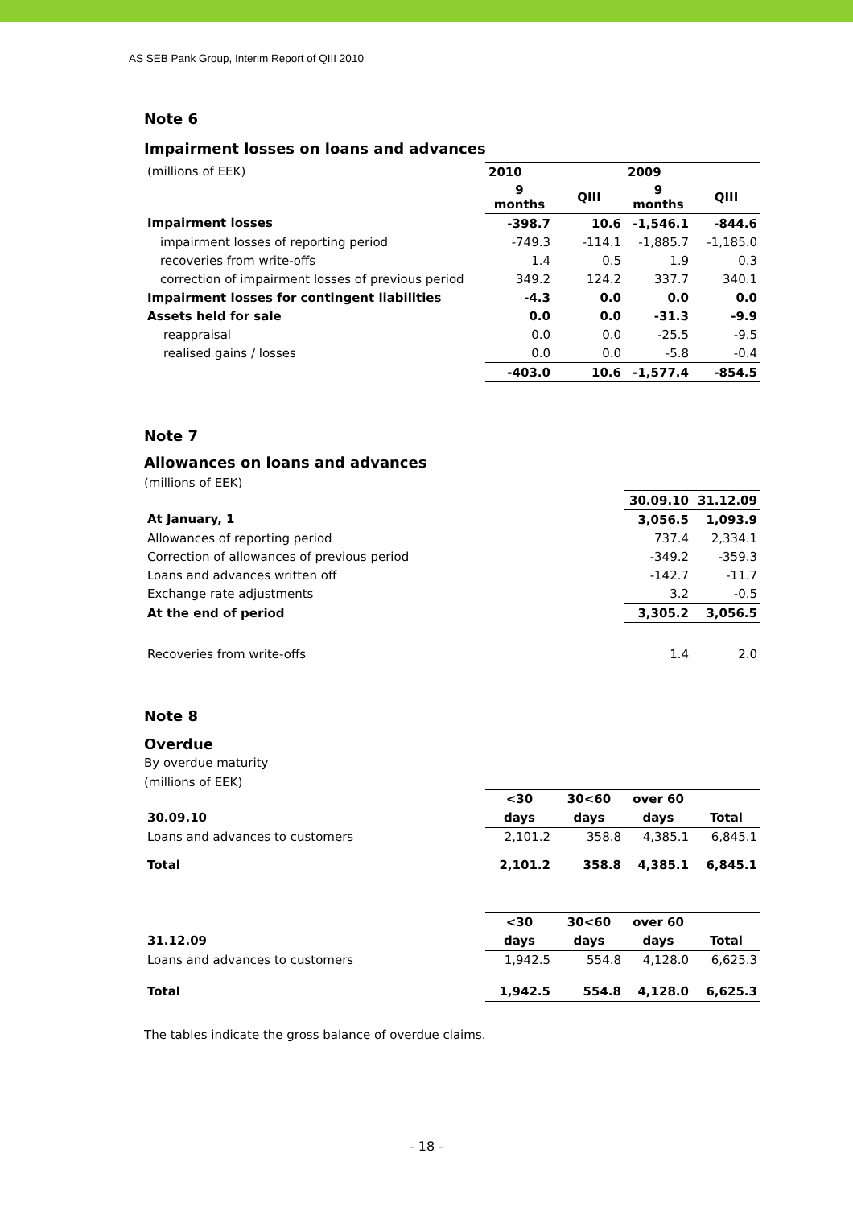AS SEB Pank Group, Interim Report of QIII 2010
Note 6
Impairment losses on loans and advances
| (millions of EEK) | 2010 | | 2009 | |
| | 9 months | QIII | 9 months | QIII |
| Impairment losses | -398.7 | 10.6 | -1,546.1 | -844.6 |
| impairment losses of reporting period | -749.3 | -114.1 | -1,885.7 | -1,185.0 |
| recoveries from write-offs | 1.4 | 0.5 | 1.9 | 0.3 |
| correction of impairment losses of previous period | 349.2 | 124.2 | 337.7 | 340.1 |
| Impairment losses for contingent liabilities | -4.3 | 0.0 | 0.0 | 0.0 |
| Assets held for sale | 0.0 | 0.0 | -31.3 | -9.9 |
| reappraisal | 0.0 | 0.0 | -25.5 | -9.5 |
| realised gains / losses | 0.0 | 0.0 | -5.8 | -0.4 |
| | -403.0 | 10.6 | -1,577.4 | -854.5 |
Note 7
Allowances on loans and advances
(millions of EEK)
| | 30.09.10 | 31.12.09 |
| At January, 1 | 3,056.5 | 1,093.9 |
| Allowances of reporting period | 737.4 | 2,334.1 |
| Correction of allowances of previous period | -349.2 | -359.3 |
| Loans and advances written off | -142.7 | -11.7 |
| Exchange rate adjustments | 3.2 | -0.5 |
| At the end of period | 3,305.2 | 3,056.5 |
| Recoveries from write-offs | 1.4 | 2.0 |
Note 8
Overdue
By overdue maturity
(millions of EEK)
| | <30 | 30<60 | over 60 | |
| 30.09.10 | days | days | days | Total |
| Loans and advances to customers | 2,101.2 | 358.8 | 4,385.1 | 6,845.1 |
| Total | 2,101.2 | 358.8 | 4,385.1 | 6,845.1 |
| | <30 | 30<60 | over 60 | |
| 31.12.09 | days | days | days | Total |
| Loans and advances to customers | 1,942.5 | 554.8 | 4,128.0 | 6,625.3 |
| Total | 1,942.5 | 554.8 | 4,128.0 | 6,625.3 |
The tables indicate the gross balance of overdue claims.
- 18 -